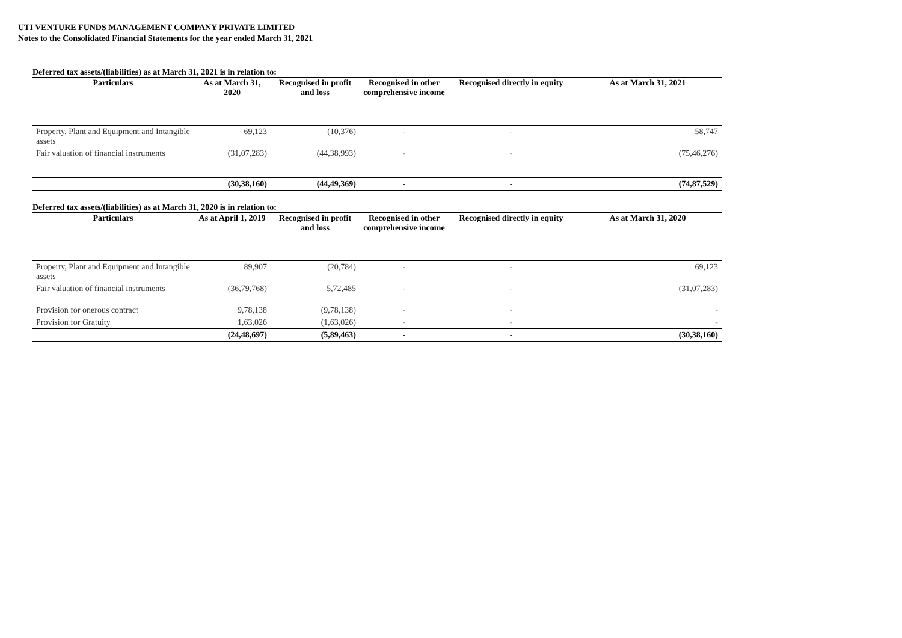UTI VENTURE FUNDS MANAGEMENT COMPANY PRIVATE LIMITED
Notes to the Consolidated Financial Statements for the year ended March 31, 2021
Deferred tax assets/(liabilities) as at March 31, 2021 is in relation to:
| Particulars | As at March 31, 2020 | Recognised in profit and loss | Recognised in other comprehensive income | Recognised directly in equity | As at March 31, 2021 |
| --- | --- | --- | --- | --- | --- |
| Property, Plant and Equipment and Intangible assets | 69,123 | (10,376) | - | - | 58,747 |
| Fair valuation of financial instruments | (31,07,283) | (44,38,993) | - | - | (75,46,276) |
| | (30,38,160) | (44,49,369) | - | - | (74,87,529) |
Deferred tax assets/(liabilities) as at March 31, 2020 is in relation to:
| Particulars | As at April 1, 2019 | Recognised in profit and loss | Recognised in other comprehensive income | Recognised directly in equity | As at March 31, 2020 |
| --- | --- | --- | --- | --- | --- |
| Property, Plant and Equipment and Intangible assets | 89,907 | (20,784) | - | - | 69,123 |
| Fair valuation of financial instruments | (36,79,768) | 5,72,485 | - | - | (31,07,283) |
| Provision for onerous contract | 9,78,138 | (9,78,138) | - | - | - |
| Provision for Gratuity | 1,63,026 | (1,63,026) | - | - | - |
| | (24,48,697) | (5,89,463) | - | - | (30,38,160) |